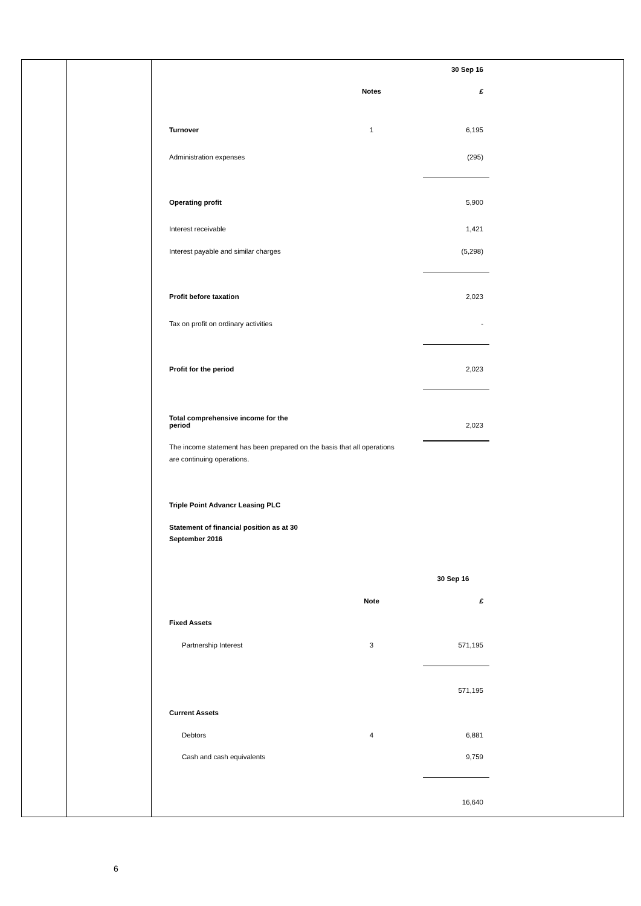| | | 30 Sep 16 |
| | Notes | £ |
| Turnover | 1 | 6,195 |
| Administration expenses | | (295) |
| Operating profit | | 5,900 |
| Interest receivable | | 1,421 |
| Interest payable and similar charges | | (5,298) |
| Profit before taxation | | 2,023 |
| Tax on profit on ordinary activities | | - |
| Profit for the period | | 2,023 |
| Total comprehensive income for the period | | 2,023 |
| The income statement has been prepared on the basis that all operations are continuing operations. | | |
Triple Point Advancr Leasing PLC
Statement of financial position as at 30
September 2016
| | | 30 Sep 16 |
| | Note | £ |
| Fixed Assets | | |
| Partnership Interest | 3 | 571,195 |
| | | 571,195 |
| Current Assets | | |
| Debtors | 4 | 6,881 |
| Cash and cash equivalents | | 9,759 |
| | | 16,640 |
6